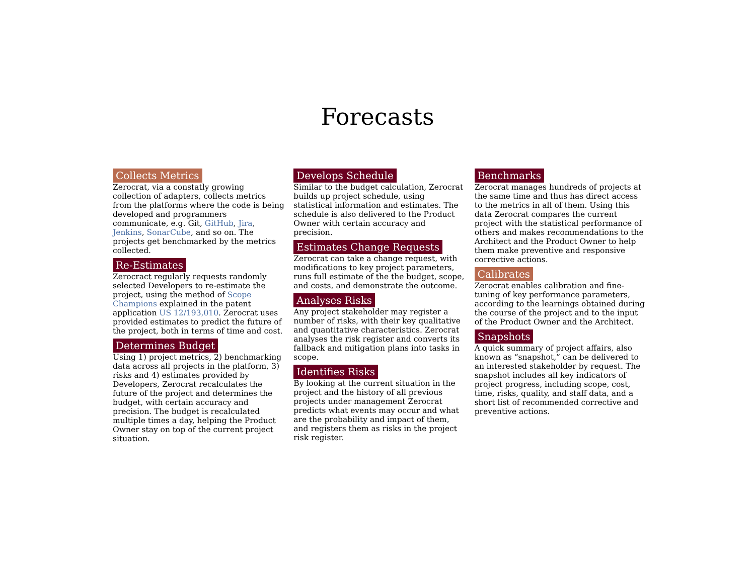Forecasts
Collects Metrics
Zerocrat, via a constatly growing collection of adapters, collects metrics from the platforms where the code is being developed and programmers communicate, e.g. Git, GitHub, Jira, Jenkins, SonarCube, and so on. The projects get benchmarked by the metrics collected.
Re-Estimates
Zerocract regularly requests randomly selected Developers to re-estimate the project, using the method of Scope Champions explained in the patent application US 12/193,010. Zerocrat uses provided estimates to predict the future of the project, both in terms of time and cost.
Determines Budget
Using 1) project metrics, 2) benchmarking data across all projects in the platform, 3) risks and 4) estimates provided by Developers, Zerocrat recalculates the future of the project and determines the budget, with certain accuracy and precision. The budget is recalculated multiple times a day, helping the Product Owner stay on top of the current project situation.
Develops Schedule
Similar to the budget calculation, Zerocrat builds up project schedule, using statistical information and estimates. The schedule is also delivered to the Product Owner with certain accuracy and precision.
Estimates Change Requests
Zerocrat can take a change request, with modifications to key project parameters, runs full estimate of the the budget, scope, and costs, and demonstrate the outcome.
Analyses Risks
Any project stakeholder may register a number of risks, with their key qualitative and quantitative characteristics. Zerocrat analyses the risk register and converts its fallback and mitigation plans into tasks in scope.
Identifies Risks
By looking at the current situation in the project and the history of all previous projects under management Zerocrat predicts what events may occur and what are the probability and impact of them, and registers them as risks in the project risk register.
Benchmarks
Zerocrat manages hundreds of projects at the same time and thus has direct access to the metrics in all of them. Using this data Zerocrat compares the current project with the statistical performance of others and makes recommendations to the Architect and the Product Owner to help them make preventive and responsive corrective actions.
Calibrates
Zerocrat enables calibration and fine-tuning of key performance parameters, according to the learnings obtained during the course of the project and to the input of the Product Owner and the Architect.
Snapshots
A quick summary of project affairs, also known as “snapshot,” can be delivered to an interested stakeholder by request. The snapshot includes all key indicators of project progress, including scope, cost, time, risks, quality, and staff data, and a short list of recommended corrective and preventive actions.